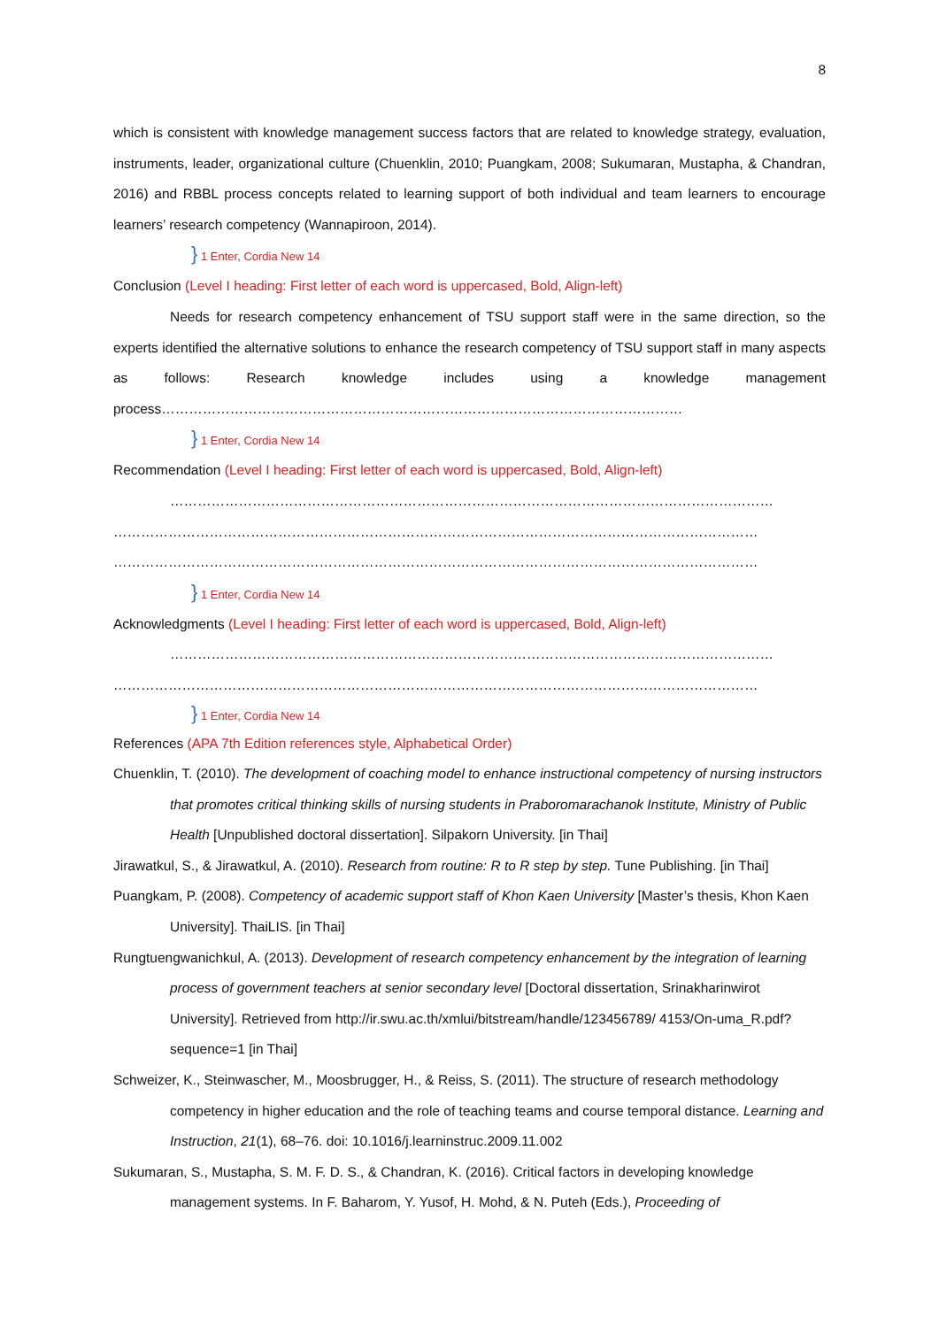8
which is consistent with knowledge management success factors that are related to knowledge strategy, evaluation, instruments, leader, organizational culture (Chuenklin, 2010; Puangkam, 2008; Sukumaran, Mustapha, & Chandran, 2016) and RBBL process concepts related to learning support of both individual and team learners to encourage learners’ research competency (Wannapiroon, 2014).
} 1 Enter, Cordia New 14
Conclusion (Level I heading: First letter of each word is uppercased, Bold, Align-left)
Needs for research competency enhancement of TSU support staff were in the same direction, so the experts identified the alternative solutions to enhance the research competency of TSU support staff in many aspects as follows: Research knowledge includes using a knowledge management process……………………………………………………………………………………………………
} 1 Enter, Cordia New 14
Recommendation (Level I heading: First letter of each word is uppercased, Bold, Align-left)
……………………………………………………………………………………………………………………
……………………………………………………………………………………………………………………………
……………………………………………………………………………………………………………………………
} 1 Enter, Cordia New 14
Acknowledgments (Level I heading: First letter of each word is uppercased, Bold, Align-left)
……………………………………………………………………………………………………………………
……………………………………………………………………………………………………………………………
} 1 Enter, Cordia New 14
References (APA 7th Edition references style, Alphabetical Order)
Chuenklin, T. (2010). The development of coaching model to enhance instructional competency of nursing instructors that promotes critical thinking skills of nursing students in Praboromarachanok Institute, Ministry of Public Health [Unpublished doctoral dissertation]. Silpakorn University. [in Thai]
Jirawatkul, S., & Jirawatkul, A. (2010). Research from routine: R to R step by step. Tune Publishing. [in Thai]
Puangkam, P. (2008). Competency of academic support staff of Khon Kaen University [Master’s thesis, Khon Kaen University]. ThaiLIS. [in Thai]
Rungtuengwanichkul, A. (2013). Development of research competency enhancement by the integration of learning process of government teachers at senior secondary level [Doctoral dissertation, Srinakharinwirot University]. Retrieved from http://ir.swu.ac.th/xmlui/bitstream/handle/123456789/ 4153/On-uma_R.pdf?sequence=1 [in Thai]
Schweizer, K., Steinwascher, M., Moosbrugger, H., & Reiss, S. (2011). The structure of research methodology competency in higher education and the role of teaching teams and course temporal distance. Learning and Instruction, 21(1), 68–76. doi: 10.1016/j.learninstruc.2009.11.002
Sukumaran, S., Mustapha, S. M. F. D. S., & Chandran, K. (2016). Critical factors in developing knowledge management systems. In F. Baharom, Y. Yusof, H. Mohd, & N. Puteh (Eds.), Proceeding of